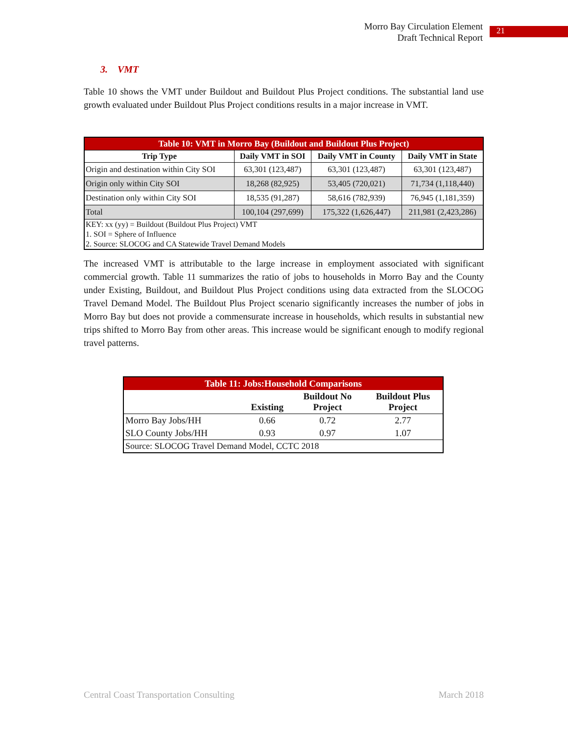Morro Bay Circulation Element
Draft Technical Report
21
3. VMT
Table 10 shows the VMT under Buildout and Buildout Plus Project conditions. The substantial land use growth evaluated under Buildout Plus Project conditions results in a major increase in VMT.
| Table 10: VMT in Morro Bay (Buildout and Buildout Plus Project) | | | |
| --- | --- | --- | --- |
| Trip Type | Daily VMT in SOI | Daily VMT in County | Daily VMT in State |
| Origin and destination within City SOI | 63,301 (123,487) | 63,301 (123,487) | 63,301 (123,487) |
| Origin only within City SOI | 18,268 (82,925) | 53,405 (720,021) | 71,734 (1,118,440) |
| Destination only within City SOI | 18,535 (91,287) | 58,616 (782,939) | 76,945 (1,181,359) |
| Total | 100,104 (297,699) | 175,322 (1,626,447) | 211,981 (2,423,286) |
| KEY: xx (yy) = Buildout (Buildout Plus Project) VMT | | | |
| 1. SOI = Sphere of Influence | | | |
| 2. Source: SLOCOG and CA Statewide Travel Demand Models | | | |
The increased VMT is attributable to the large increase in employment associated with significant commercial growth. Table 11 summarizes the ratio of jobs to households in Morro Bay and the County under Existing, Buildout, and Buildout Plus Project conditions using data extracted from the SLOCOG Travel Demand Model. The Buildout Plus Project scenario significantly increases the number of jobs in Morro Bay but does not provide a commensurate increase in households, which results in substantial new trips shifted to Morro Bay from other areas. This increase would be significant enough to modify regional travel patterns.
| Table 11: Jobs:Household Comparisons | | | |
| --- | --- | --- | --- |
| | Existing | Buildout No Project | Buildout Plus Project |
| Morro Bay Jobs/HH | 0.66 | 0.72 | 2.77 |
| SLO County Jobs/HH | 0.93 | 0.97 | 1.07 |
| Source: SLOCOG Travel Demand Model, CCTC 2018 | | | |
Central Coast Transportation Consulting March 2018